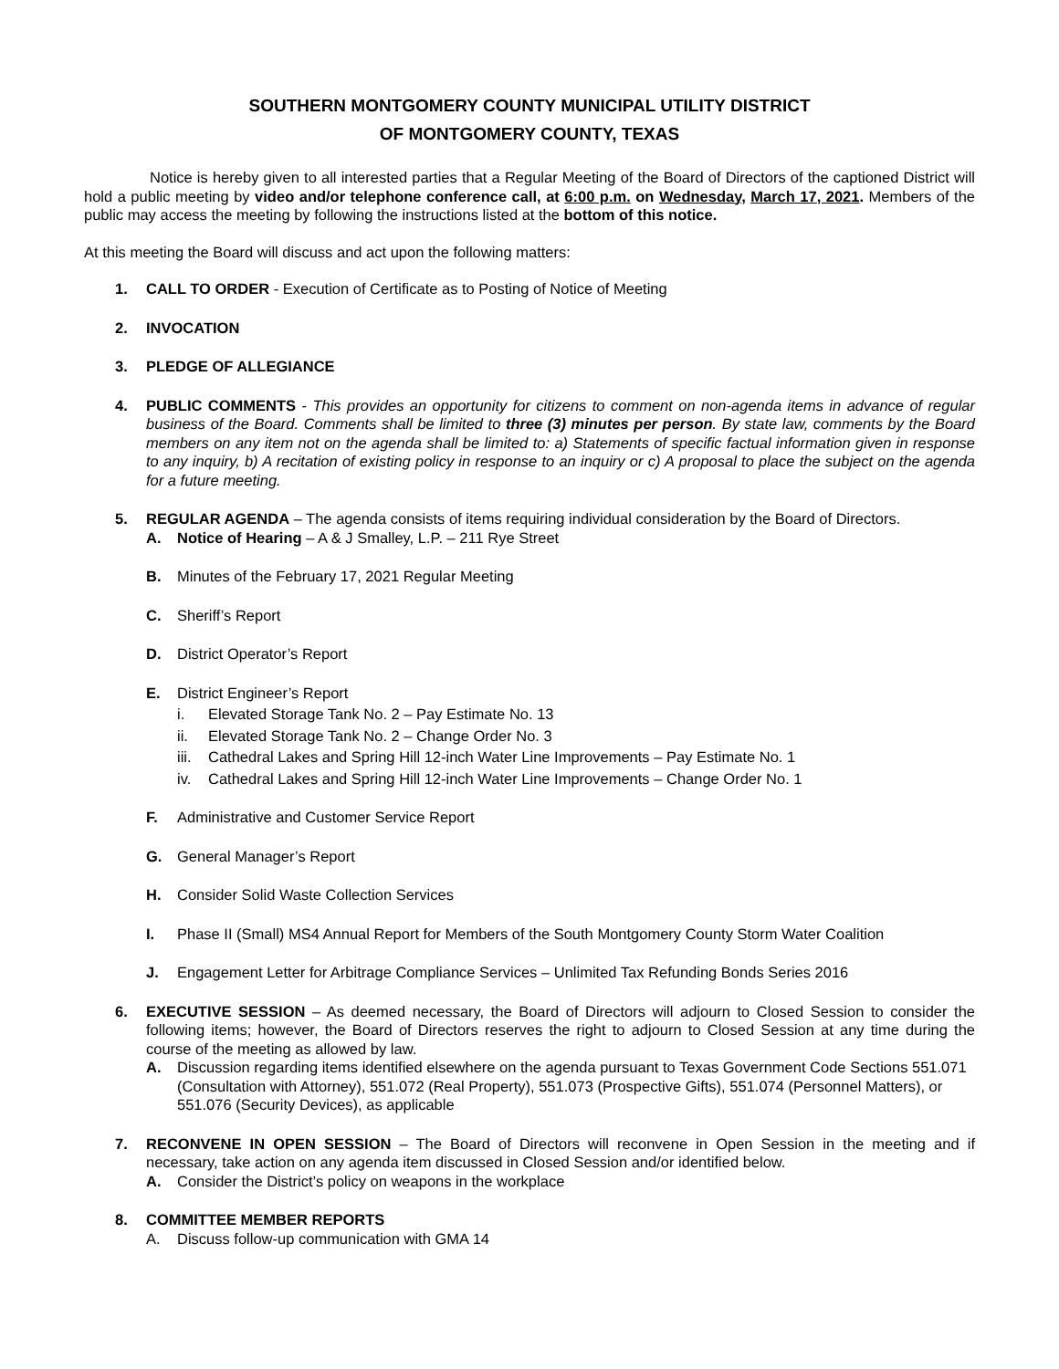SOUTHERN MONTGOMERY COUNTY MUNICIPAL UTILITY DISTRICT
OF MONTGOMERY COUNTY, TEXAS
Notice is hereby given to all interested parties that a Regular Meeting of the Board of Directors of the captioned District will hold a public meeting by video and/or telephone conference call, at 6:00 p.m. on Wednesday, March 17, 2021. Members of the public may access the meeting by following the instructions listed at the bottom of this notice.
At this meeting the Board will discuss and act upon the following matters:
1. CALL TO ORDER - Execution of Certificate as to Posting of Notice of Meeting
2. INVOCATION
3. PLEDGE OF ALLEGIANCE
4. PUBLIC COMMENTS - This provides an opportunity for citizens to comment on non-agenda items in advance of regular business of the Board. Comments shall be limited to three (3) minutes per person. By state law, comments by the Board members on any item not on the agenda shall be limited to: a) Statements of specific factual information given in response to any inquiry, b) A recitation of existing policy in response to an inquiry or c) A proposal to place the subject on the agenda for a future meeting.
5. REGULAR AGENDA – The agenda consists of items requiring individual consideration by the Board of Directors.
A. Notice of Hearing – A & J Smalley, L.P. – 211 Rye Street
B. Minutes of the February 17, 2021 Regular Meeting
C. Sheriff’s Report
D. District Operator’s Report
E. District Engineer’s Report
i. Elevated Storage Tank No. 2 – Pay Estimate No. 13
ii. Elevated Storage Tank No. 2 – Change Order No. 3
iii.
Cathedral Lakes and Spring Hill 12-inch Water Line Improvements – Pay Estimate No. 1
iv. Cathedral Lakes and Spring Hill 12-inch Water Line Improvements – Change Order No. 1
F. Administrative and Customer Service Report
G. General Manager’s Report
H. Consider Solid Waste Collection Services
I. Phase II (Small) MS4 Annual Report for Members of the South Montgomery County Storm Water Coalition
J. Engagement Letter for Arbitrage Compliance Services – Unlimited Tax Refunding Bonds Series 2016
6. EXECUTIVE SESSION – As deemed necessary, the Board of Directors will adjourn to Closed Session to consider the following items; however, the Board of Directors reserves the right to adjourn to Closed Session at any time during the course of the meeting as allowed by law.
A. Discussion regarding items identified elsewhere on the agenda pursuant to Texas Government Code Sections 551.071 (Consultation with Attorney), 551.072 (Real Property), 551.073 (Prospective Gifts), 551.074 (Personnel Matters), or 551.076 (Security Devices), as applicable
7. RECONVENE IN OPEN SESSION – The Board of Directors will reconvene in Open Session in the meeting and if necessary, take action on any agenda item discussed in Closed Session and/or identified below.
A. Consider the District’s policy on weapons in the workplace
8. COMMITTEE MEMBER REPORTS
A. Discuss follow-up communication with GMA 14